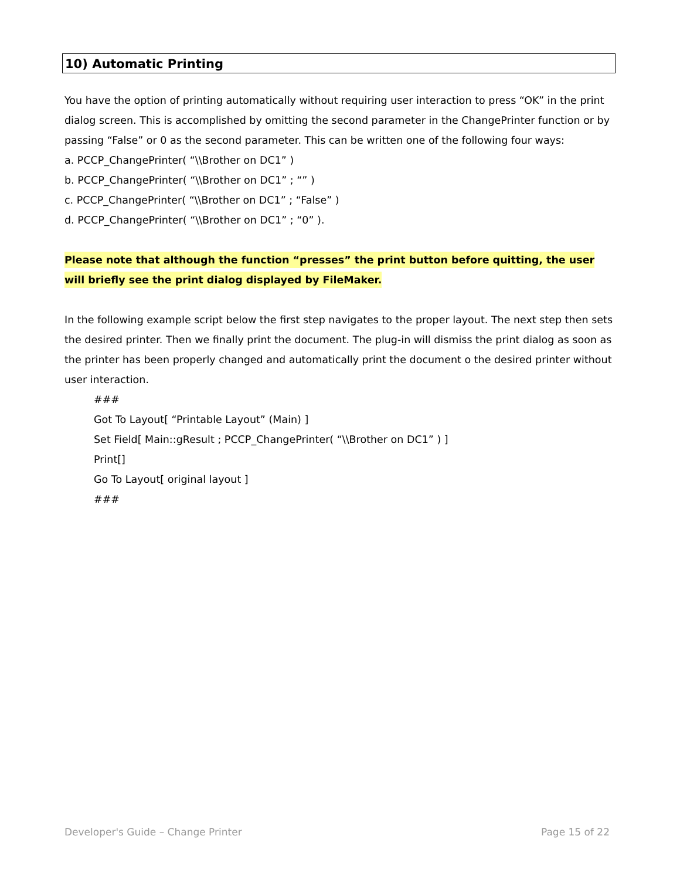10) Automatic Printing
You have the option of printing automatically without requiring user interaction to press “OK” in the print dialog screen. This is accomplished by omitting the second parameter in the ChangePrinter function or by passing “False” or 0 as the second parameter. This can be written one of the following four ways:
a. PCCP_ChangePrinter( “\\Brother on DC1” )
b. PCCP_ChangePrinter( “\\Brother on DC1” ; “” )
c. PCCP_ChangePrinter( “\\Brother on DC1” ; “False” )
d. PCCP_ChangePrinter( “\\Brother on DC1” ; “0” ).
Please note that although the function “presses” the print button before quitting, the user will briefly see the print dialog displayed by FileMaker.
In the following example script below the first step navigates to the proper layout. The next step then sets the desired printer. Then we finally print the document. The plug-in will dismiss the print dialog as soon as the printer has been properly changed and automatically print the document o the desired printer without user interaction.
###
Got To Layout[ “Printable Layout” (Main) ]
Set Field[ Main::gResult ; PCCP_ChangePrinter( “\\Brother on DC1” ) ]
Print[]
Go To Layout[ original layout ]
###
Developer's Guide – Change Printer Page 15 of 22